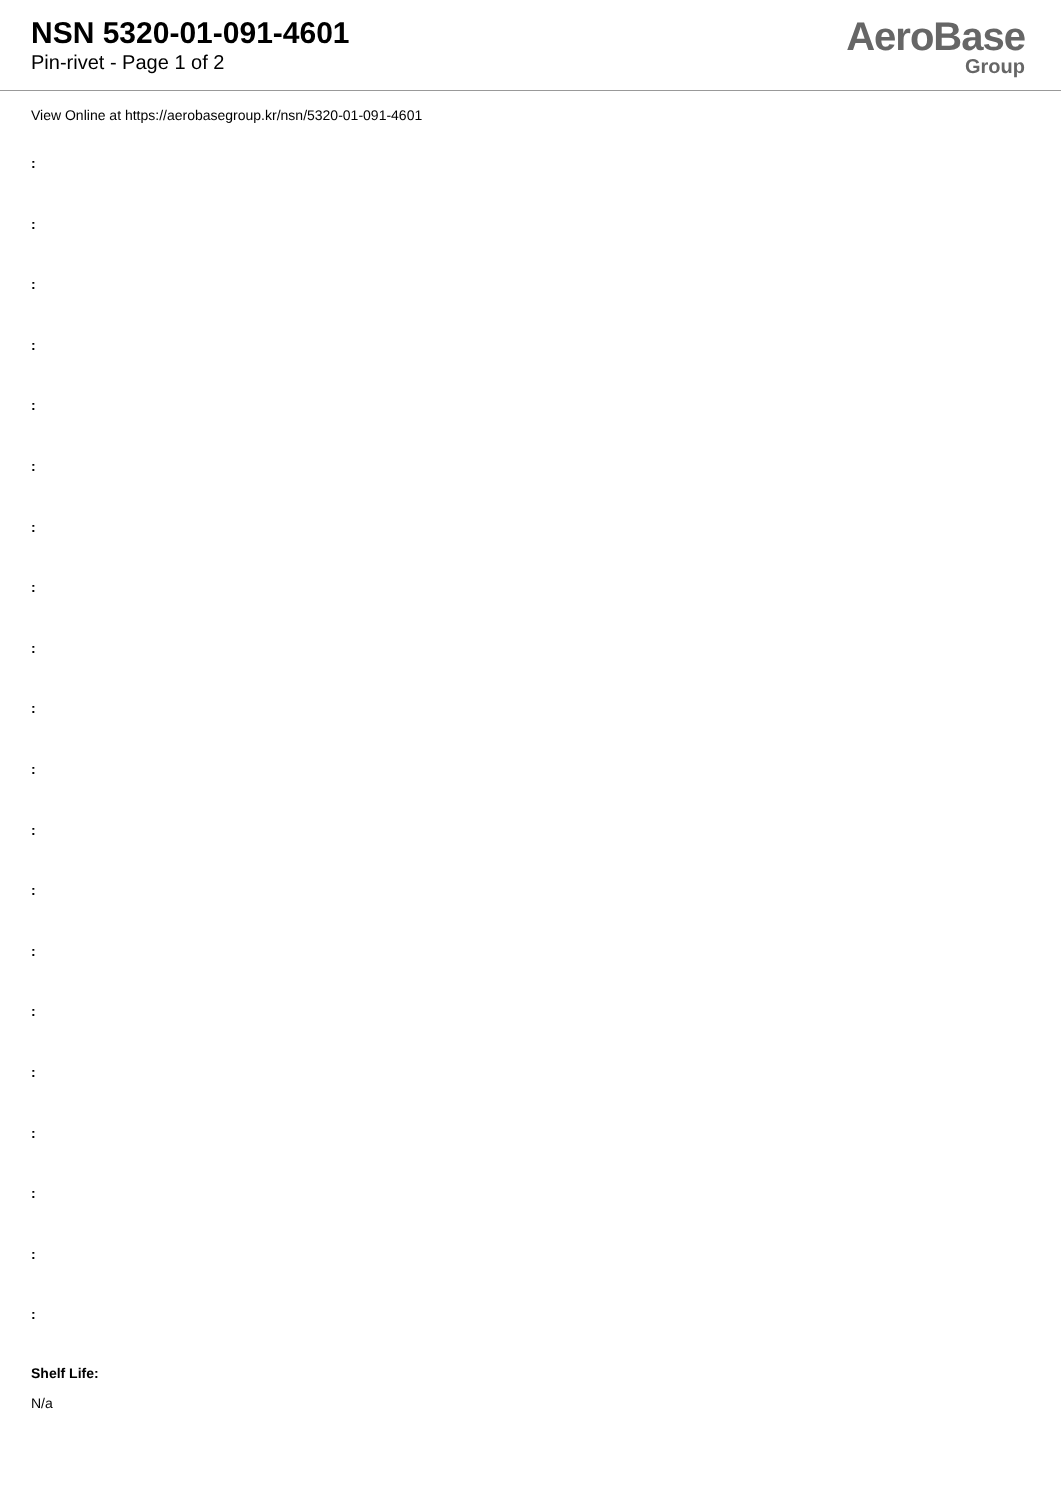NSN 5320-01-091-4601
Pin-rivet - Page 1 of 2
AeroBase
Group
View Online at https://aerobasegroup.kr/nsn/5320-01-091-4601
:
:
:
:
:
:
:
:
:
:
:
:
:
:
:
:
:
:
:
:
Shelf Life:
N/a